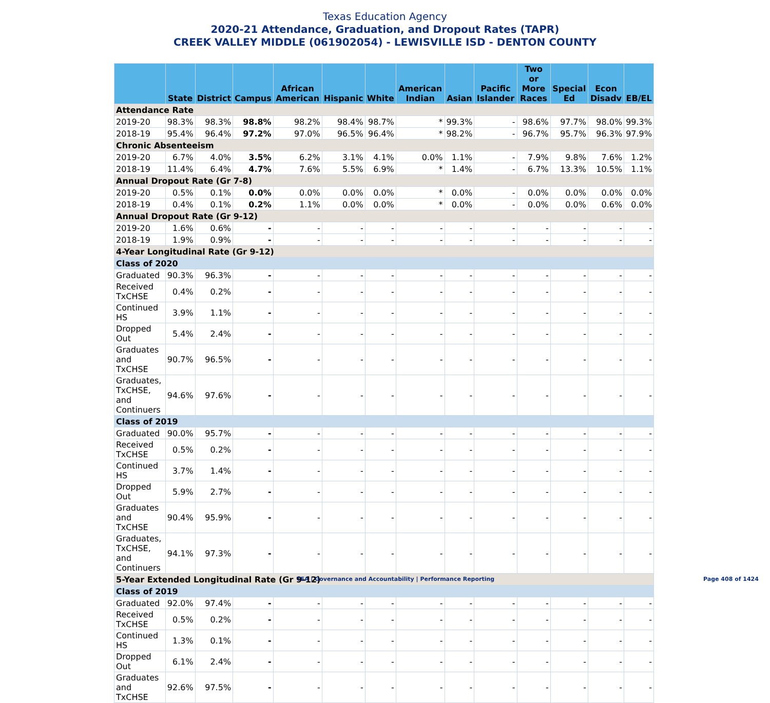Texas Education Agency
2020-21 Attendance, Graduation, and Dropout Rates (TAPR)
CREEK VALLEY MIDDLE (061902054) - LEWISVILLE ISD - DENTON COUNTY
| | State | District | Campus | African American | Hispanic | White | American Indian | Asian | Pacific Islander | Two or More Races | Special Ed | Econ Disadv | EB/EL |
| --- | --- | --- | --- | --- | --- | --- | --- | --- | --- | --- | --- | --- | --- |
| Attendance Rate | | | | | | | | | | | | | |
| 2019-20 | 98.3% | 98.3% | 98.8% | 98.2% | 98.4% | 98.7% | * | 99.3% | - | 98.6% | 97.7% | 98.0% | 99.3% |
| 2018-19 | 95.4% | 96.4% | 97.2% | 97.0% | 96.5% | 96.4% | * | 98.2% | - | 96.7% | 95.7% | 96.3% | 97.9% |
| Chronic Absenteeism | | | | | | | | | | | | | |
| 2019-20 | 6.7% | 4.0% | 3.5% | 6.2% | 3.1% | 4.1% | 0.0% | 1.1% | - | 7.9% | 9.8% | 7.6% | 1.2% |
| 2018-19 | 11.4% | 6.4% | 4.7% | 7.6% | 5.5% | 6.9% | * | 1.4% | - | 6.7% | 13.3% | 10.5% | 1.1% |
| Annual Dropout Rate (Gr 7-8) | | | | | | | | | | | | | |
| 2019-20 | 0.5% | 0.1% | 0.0% | 0.0% | 0.0% | 0.0% | * | 0.0% | - | 0.0% | 0.0% | 0.0% | 0.0% |
| 2018-19 | 0.4% | 0.1% | 0.2% | 1.1% | 0.0% | 0.0% | * | 0.0% | - | 0.0% | 0.0% | 0.6% | 0.0% |
| Annual Dropout Rate (Gr 9-12) | | | | | | | | | | | | | |
| 2019-20 | 1.6% | 0.6% | - | - | - | - | - | - | - | - | - | - | - |
| 2018-19 | 1.9% | 0.9% | - | - | - | - | - | - | - | - | - | - | - |
| 4-Year Longitudinal Rate (Gr 9-12) | | | | | | | | | | | | | |
| Class of 2020 | | | | | | | | | | | | | |
| Graduated | 90.3% | 96.3% | - | - | - | - | - | - | - | - | - | - | - |
| Received TxCHSE | 0.4% | 0.2% | - | - | - | - | - | - | - | - | - | - | - |
| Continued HS | 3.9% | 1.1% | - | - | - | - | - | - | - | - | - | - | - |
| Dropped Out | 5.4% | 2.4% | - | - | - | - | - | - | - | - | - | - | - |
| Graduates and TxCHSE | 90.7% | 96.5% | - | - | - | - | - | - | - | - | - | - | - |
| Graduates, TxCHSE, and Continuers | 94.6% | 97.6% | - | - | - | - | - | - | - | - | - | - | - |
| Class of 2019 | | | | | | | | | | | | | |
| Graduated | 90.0% | 95.7% | - | - | - | - | - | - | - | - | - | - | - |
| Received TxCHSE | 0.5% | 0.2% | - | - | - | - | - | - | - | - | - | - | - |
| Continued HS | 3.7% | 1.4% | - | - | - | - | - | - | - | - | - | - | - |
| Dropped Out | 5.9% | 2.7% | - | - | - | - | - | - | - | - | - | - | - |
| Graduates and TxCHSE | 90.4% | 95.9% | - | - | - | - | - | - | - | - | - | - | - |
| Graduates, TxCHSE, and Continuers | 94.1% | 97.3% | - | - | - | - | - | - | - | - | - | - | - |
| 5-Year Extended Longitudinal Rate (Gr 9-12) | | | | | | | | | | | | | |
| Class of 2019 | | | | | | | | | | | | | |
| Graduated | 92.0% | 97.4% | - | - | - | - | - | - | - | - | - | - | - |
| Received TxCHSE | 0.5% | 0.2% | - | - | - | - | - | - | - | - | - | - | - |
| Continued HS | 1.3% | 0.1% | - | - | - | - | - | - | - | - | - | - | - |
| Dropped Out | 6.1% | 2.4% | - | - | - | - | - | - | - | - | - | - | - |
| Graduates and TxCHSE | 92.6% | 97.5% | - | - | - | - | - | - | - | - | - | - | - |
TEA | Governance and Accountability | Performance Reporting
Page 408 of 1424